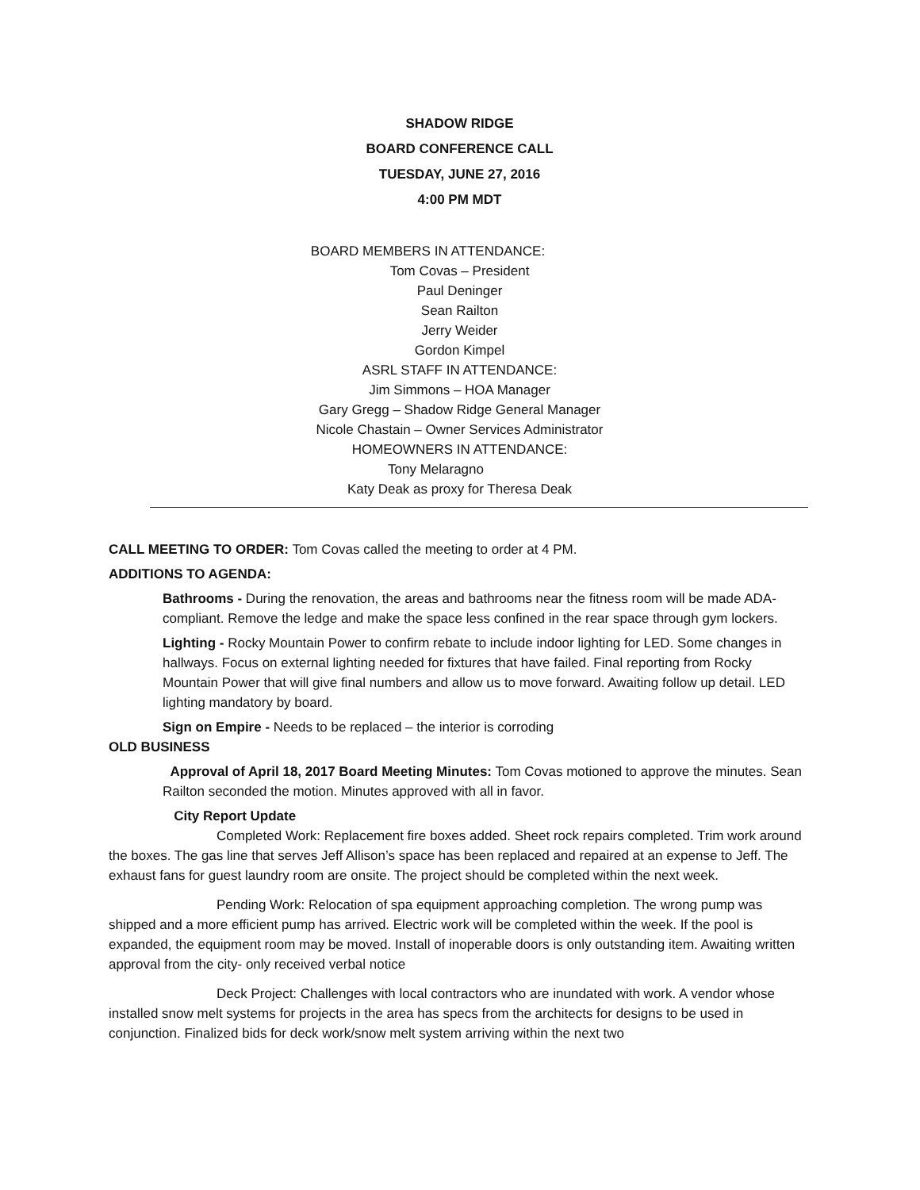SHADOW RIDGE
BOARD CONFERENCE CALL
TUESDAY, JUNE 27, 2016
4:00 PM MDT
BOARD MEMBERS IN ATTENDANCE:
Tom Covas – President
Paul Deninger
Sean Railton
Jerry Weider
Gordon Kimpel
ASRL STAFF IN ATTENDANCE:
Jim Simmons – HOA Manager
Gary Gregg – Shadow Ridge General Manager
Nicole Chastain – Owner Services Administrator
HOMEOWNERS IN ATTENDANCE:
Tony Melaragno
Katy Deak as proxy for Theresa Deak
CALL MEETING TO ORDER: Tom Covas called the meeting to order at 4 PM.
ADDITIONS TO AGENDA:
Bathrooms - During the renovation, the areas and bathrooms near the fitness room will be made ADA-compliant. Remove the ledge and make the space less confined in the rear space through gym lockers.
Lighting - Rocky Mountain Power to confirm rebate to include indoor lighting for LED. Some changes in hallways. Focus on external lighting needed for fixtures that have failed. Final reporting from Rocky Mountain Power that will give final numbers and allow us to move forward. Awaiting follow up detail. LED lighting mandatory by board.
Sign on Empire - Needs to be replaced – the interior is corroding
OLD BUSINESS
Approval of April 18, 2017 Board Meeting Minutes: Tom Covas motioned to approve the minutes. Sean Railton seconded the motion. Minutes approved with all in favor.
City Report Update
Completed Work: Replacement fire boxes added. Sheet rock repairs completed. Trim work around the boxes. The gas line that serves Jeff Allison’s space has been replaced and repaired at an expense to Jeff. The exhaust fans for guest laundry room are onsite. The project should be completed within the next week.
Pending Work: Relocation of spa equipment approaching completion. The wrong pump was shipped and a more efficient pump has arrived. Electric work will be completed within the week. If the pool is expanded, the equipment room may be moved. Install of inoperable doors is only outstanding item. Awaiting written approval from the city- only received verbal notice
Deck Project: Challenges with local contractors who are inundated with work. A vendor whose installed snow melt systems for projects in the area has specs from the architects for designs to be used in conjunction. Finalized bids for deck work/snow melt system arriving within the next two